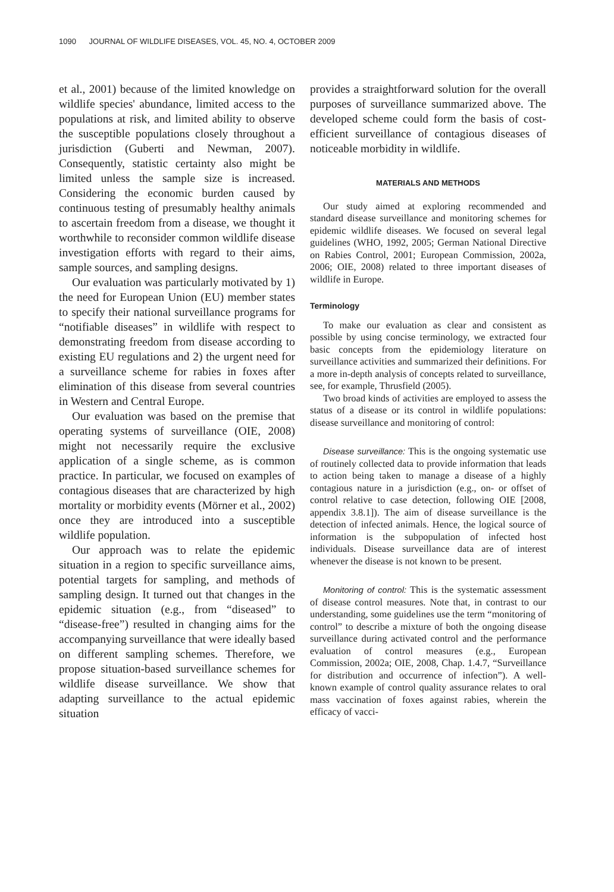1090 JOURNAL OF WILDLIFE DISEASES, VOL. 45, NO. 4, OCTOBER 2009
et al., 2001) because of the limited knowledge on wildlife species' abundance, limited access to the populations at risk, and limited ability to observe the susceptible populations closely throughout a jurisdiction (Guberti and Newman, 2007). Consequently, statistic certainty also might be limited unless the sample size is increased. Considering the economic burden caused by continuous testing of presumably healthy animals to ascertain freedom from a disease, we thought it worthwhile to reconsider common wildlife disease investigation efforts with regard to their aims, sample sources, and sampling designs.
Our evaluation was particularly motivated by 1) the need for European Union (EU) member states to specify their national surveillance programs for “notifiable diseases” in wildlife with respect to demonstrating freedom from disease according to existing EU regulations and 2) the urgent need for a surveillance scheme for rabies in foxes after elimination of this disease from several countries in Western and Central Europe.
Our evaluation was based on the premise that operating systems of surveillance (OIE, 2008) might not necessarily require the exclusive application of a single scheme, as is common practice. In particular, we focused on examples of contagious diseases that are characterized by high mortality or morbidity events (Mörner et al., 2002) once they are introduced into a susceptible wildlife population.
Our approach was to relate the epidemic situation in a region to specific surveillance aims, potential targets for sampling, and methods of sampling design. It turned out that changes in the epidemic situation (e.g., from “diseased” to “disease-free”) resulted in changing aims for the accompanying surveillance that were ideally based on different sampling schemes. Therefore, we propose situation-based surveillance schemes for wildlife disease surveillance. We show that adapting surveillance to the actual epidemic situation
provides a straightforward solution for the overall purposes of surveillance summarized above. The developed scheme could form the basis of cost-efficient surveillance of contagious diseases of noticeable morbidity in wildlife.
MATERIALS AND METHODS
Our study aimed at exploring recommended and standard disease surveillance and monitoring schemes for epidemic wildlife diseases. We focused on several legal guidelines (WHO, 1992, 2005; German National Directive on Rabies Control, 2001; European Commission, 2002a, 2006; OIE, 2008) related to three important diseases of wildlife in Europe.
Terminology
To make our evaluation as clear and consistent as possible by using concise terminology, we extracted four basic concepts from the epidemiology literature on surveillance activities and summarized their definitions. For a more in-depth analysis of concepts related to surveillance, see, for example, Thrusfield (2005).
Two broad kinds of activities are employed to assess the status of a disease or its control in wildlife populations: disease surveillance and monitoring of control:
Disease surveillance: This is the ongoing systematic use of routinely collected data to provide information that leads to action being taken to manage a disease of a highly contagious nature in a jurisdiction (e.g., on- or offset of control relative to case detection, following OIE [2008, appendix 3.8.1]). The aim of disease surveillance is the detection of infected animals. Hence, the logical source of information is the subpopulation of infected host individuals. Disease surveillance data are of interest whenever the disease is not known to be present.
Monitoring of control: This is the systematic assessment of disease control measures. Note that, in contrast to our understanding, some guidelines use the term “monitoring of control” to describe a mixture of both the ongoing disease surveillance during activated control and the performance evaluation of control measures (e.g., European Commission, 2002a; OIE, 2008, Chap. 1.4.7, “Surveillance for distribution and occurrence of infection”). A well-known example of control quality assurance relates to oral mass vaccination of foxes against rabies, wherein the efficacy of vacci-